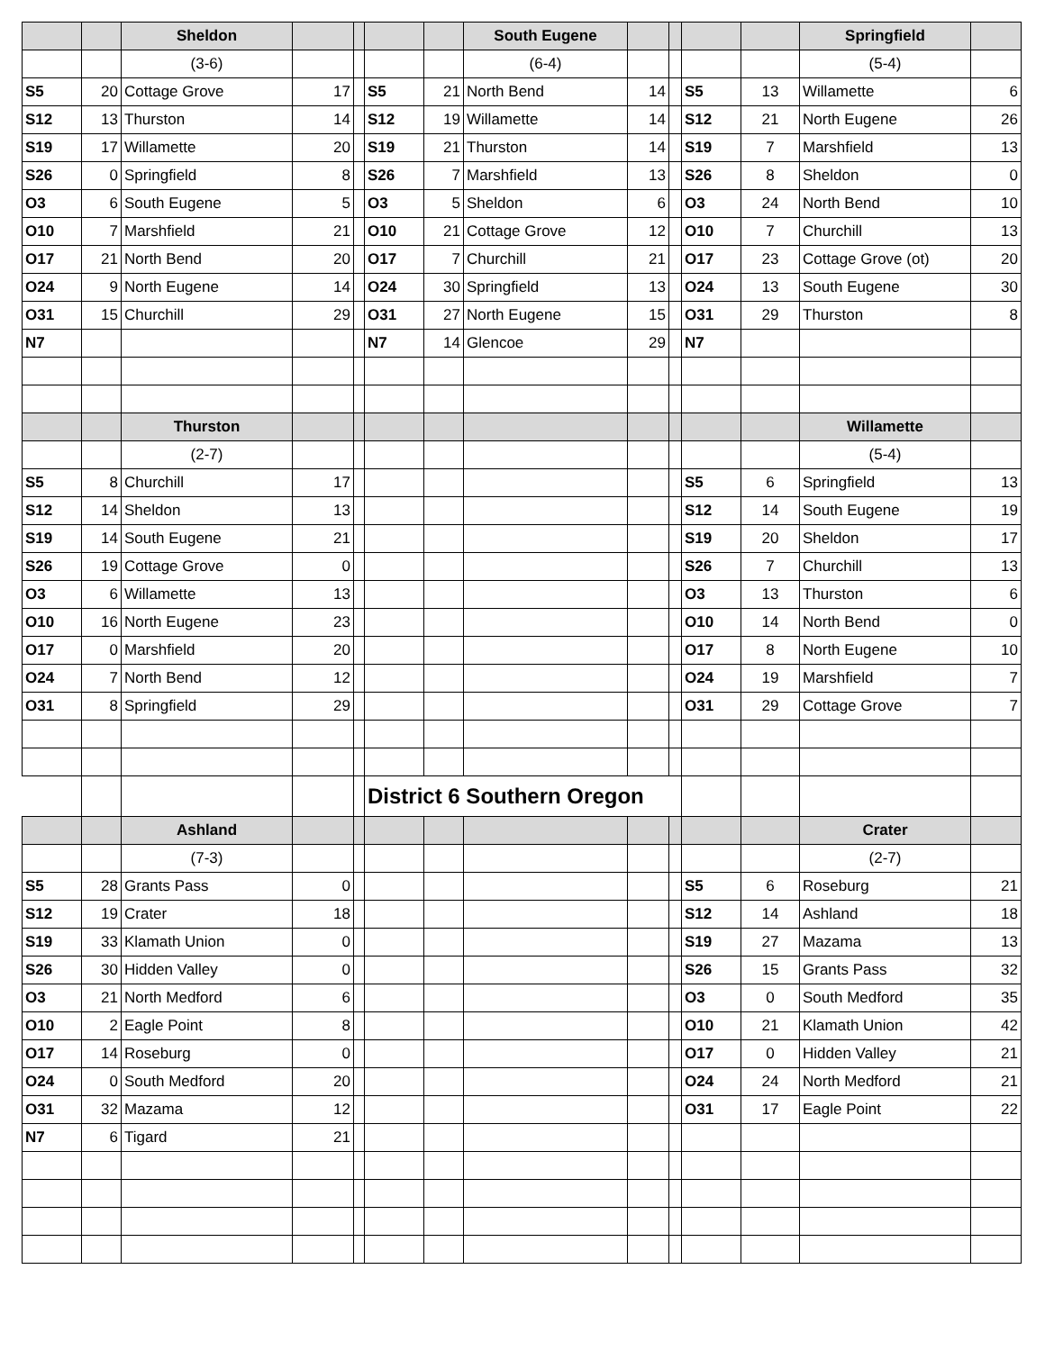| | | Sheldon | | | | | South Eugene | | | | | Springfield | |
| | | (3-6) | | | | | (6-4) | | | | | (5-4) | |
| S5 | 20 | Cottage Grove | 17 | | S5 | 21 | North Bend | 14 | | S5 | 13 | Willamette | 6 |
| S12 | 13 | Thurston | 14 | | S12 | 19 | Willamette | 14 | | S12 | 21 | North Eugene | 26 |
| S19 | 17 | Willamette | 20 | | S19 | 21 | Thurston | 14 | | S19 | 7 | Marshfield | 13 |
| S26 | 0 | Springfield | 8 | | S26 | 7 | Marshfield | 13 | | S26 | 8 | Sheldon | 0 |
| O3 | 6 | South Eugene | 5 | | O3 | 5 | Sheldon | 6 | | O3 | 24 | North Bend | 10 |
| O10 | 7 | Marshfield | 21 | | O10 | 21 | Cottage Grove | 12 | | O10 | 7 | Churchill | 13 |
| O17 | 21 | North Bend | 20 | | O17 | 7 | Churchill | 21 | | O17 | 23 | Cottage Grove (ot) | 20 |
| O24 | 9 | North Eugene | 14 | | O24 | 30 | Springfield | 13 | | O24 | 13 | South Eugene | 30 |
| O31 | 15 | Churchill | 29 | | O31 | 27 | North Eugene | 15 | | O31 | 29 | Thurston | 8 |
| N7 | | | | | N7 | 14 | Glencoe | 29 | | N7 | | | |
| | | Thurston | | | | | | | | | | Willamette | |
| | | (2-7) | | | | | | | | | | (5-4) | |
| S5 | 8 | Churchill | 17 | | | | | | | S5 | 6 | Springfield | 13 |
| S12 | 14 | Sheldon | 13 | | | | | | | S12 | 14 | South Eugene | 19 |
| S19 | 14 | South Eugene | 21 | | | | | | | S19 | 20 | Sheldon | 17 |
| S26 | 19 | Cottage Grove | 0 | | | | | | | S26 | 7 | Churchill | 13 |
| O3 | 6 | Willamette | 13 | | | | | | | O3 | 13 | Thurston | 6 |
| O10 | 16 | North Eugene | 23 | | | | | | | O10 | 14 | North Bend | 0 |
| O17 | 0 | Marshfield | 20 | | | | | | | O17 | 8 | North Eugene | 10 |
| O24 | 7 | North Bend | 12 | | | | | | | O24 | 19 | Marshfield | 7 |
| O31 | 8 | Springfield | 29 | | | | | | | O31 | 29 | Cottage Grove | 7 |
| | | | | | District 6 Southern Oregon | | | | | | | | |
| | | Ashland | | | | | | | | | | Crater | |
| | | (7-3) | | | | | | | | | | (2-7) | |
| S5 | 28 | Grants Pass | 0 | | | | | | | S5 | 6 | Roseburg | 21 |
| S12 | 19 | Crater | 18 | | | | | | | S12 | 14 | Ashland | 18 |
| S19 | 33 | Klamath Union | 0 | | | | | | | S19 | 27 | Mazama | 13 |
| S26 | 30 | Hidden Valley | 0 | | | | | | | S26 | 15 | Grants Pass | 32 |
| O3 | 21 | North Medford | 6 | | | | | | | O3 | 0 | South Medford | 35 |
| O10 | 2 | Eagle Point | 8 | | | | | | | O10 | 21 | Klamath Union | 42 |
| O17 | 14 | Roseburg | 0 | | | | | | | O17 | 0 | Hidden Valley | 21 |
| O24 | 0 | South Medford | 20 | | | | | | | O24 | 24 | North Medford | 21 |
| O31 | 32 | Mazama | 12 | | | | | | | O31 | 17 | Eagle Point | 22 |
| N7 | 6 | Tigard | 21 | | | | | | | | | | |